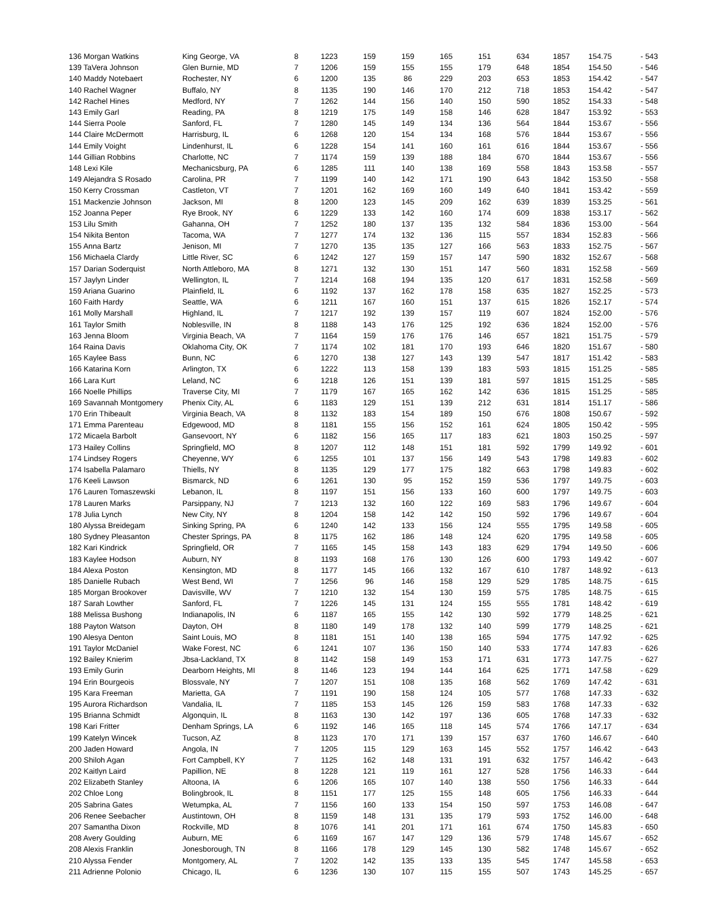| 136 Morgan Watkins | King George, VA | 8 | 1223 | 159 | 159 | 165 | 151 | 634 | 1857 | 154.75 | - 543 |
| 139 TaVera Johnson | Glen Burnie, MD | 7 | 1206 | 159 | 155 | 155 | 179 | 648 | 1854 | 154.50 | - 546 |
| 140 Maddy Notebaert | Rochester, NY | 6 | 1200 | 135 | 86 | 229 | 203 | 653 | 1853 | 154.42 | - 547 |
| 140 Rachel Wagner | Buffalo, NY | 8 | 1135 | 190 | 146 | 170 | 212 | 718 | 1853 | 154.42 | - 547 |
| 142 Rachel Hines | Medford, NY | 7 | 1262 | 144 | 156 | 140 | 150 | 590 | 1852 | 154.33 | - 548 |
| 143 Emily Garl | Reading, PA | 8 | 1219 | 175 | 149 | 158 | 146 | 628 | 1847 | 153.92 | - 553 |
| 144 Sierra Poole | Sanford, FL | 7 | 1280 | 145 | 149 | 134 | 136 | 564 | 1844 | 153.67 | - 556 |
| 144 Claire McDermott | Harrisburg, IL | 6 | 1268 | 120 | 154 | 134 | 168 | 576 | 1844 | 153.67 | - 556 |
| 144 Emily Voight | Lindenhurst, IL | 6 | 1228 | 154 | 141 | 160 | 161 | 616 | 1844 | 153.67 | - 556 |
| 144 Gillian Robbins | Charlotte, NC | 7 | 1174 | 159 | 139 | 188 | 184 | 670 | 1844 | 153.67 | - 556 |
| 148 Lexi Kile | Mechanicsburg, PA | 6 | 1285 | 111 | 140 | 138 | 169 | 558 | 1843 | 153.58 | - 557 |
| 149 Alejandra S Rosado | Carolina, PR | 7 | 1199 | 140 | 142 | 171 | 190 | 643 | 1842 | 153.50 | - 558 |
| 150 Kerry Crossman | Castleton, VT | 7 | 1201 | 162 | 169 | 160 | 149 | 640 | 1841 | 153.42 | - 559 |
| 151 Mackenzie Johnson | Jackson, MI | 8 | 1200 | 123 | 145 | 209 | 162 | 639 | 1839 | 153.25 | - 561 |
| 152 Joanna Peper | Rye Brook, NY | 6 | 1229 | 133 | 142 | 160 | 174 | 609 | 1838 | 153.17 | - 562 |
| 153 Lilu Smith | Gahanna, OH | 7 | 1252 | 180 | 137 | 135 | 132 | 584 | 1836 | 153.00 | - 564 |
| 154 Nikita Benton | Tacoma, WA | 7 | 1277 | 174 | 132 | 136 | 115 | 557 | 1834 | 152.83 | - 566 |
| 155 Anna Bartz | Jenison, MI | 7 | 1270 | 135 | 135 | 127 | 166 | 563 | 1833 | 152.75 | - 567 |
| 156 Michaela Clardy | Little River, SC | 6 | 1242 | 127 | 159 | 157 | 147 | 590 | 1832 | 152.67 | - 568 |
| 157 Darian Soderquist | North Attleboro, MA | 8 | 1271 | 132 | 130 | 151 | 147 | 560 | 1831 | 152.58 | - 569 |
| 157 Jaylyn Linder | Wellington, IL | 7 | 1214 | 168 | 194 | 135 | 120 | 617 | 1831 | 152.58 | - 569 |
| 159 Ariana Guarino | Plainfield, IL | 6 | 1192 | 137 | 162 | 178 | 158 | 635 | 1827 | 152.25 | - 573 |
| 160 Faith Hardy | Seattle, WA | 6 | 1211 | 167 | 160 | 151 | 137 | 615 | 1826 | 152.17 | - 574 |
| 161 Molly Marshall | Highland, IL | 7 | 1217 | 192 | 139 | 157 | 119 | 607 | 1824 | 152.00 | - 576 |
| 161 Taylor Smith | Noblesville, IN | 8 | 1188 | 143 | 176 | 125 | 192 | 636 | 1824 | 152.00 | - 576 |
| 163 Jenna Bloom | Virginia Beach, VA | 7 | 1164 | 159 | 176 | 176 | 146 | 657 | 1821 | 151.75 | - 579 |
| 164 Raina Davis | Oklahoma City, OK | 7 | 1174 | 102 | 181 | 170 | 193 | 646 | 1820 | 151.67 | - 580 |
| 165 Kaylee Bass | Bunn, NC | 6 | 1270 | 138 | 127 | 143 | 139 | 547 | 1817 | 151.42 | - 583 |
| 166 Katarina Korn | Arlington, TX | 6 | 1222 | 113 | 158 | 139 | 183 | 593 | 1815 | 151.25 | - 585 |
| 166 Lara Kurt | Leland, NC | 6 | 1218 | 126 | 151 | 139 | 181 | 597 | 1815 | 151.25 | - 585 |
| 166 Noelle Phillips | Traverse City, MI | 7 | 1179 | 167 | 165 | 162 | 142 | 636 | 1815 | 151.25 | - 585 |
| 169 Savannah Montgomery | Phenix City, AL | 6 | 1183 | 129 | 151 | 139 | 212 | 631 | 1814 | 151.17 | - 586 |
| 170 Erin Thibeault | Virginia Beach, VA | 8 | 1132 | 183 | 154 | 189 | 150 | 676 | 1808 | 150.67 | - 592 |
| 171 Emma Parenteau | Edgewood, MD | 8 | 1181 | 155 | 156 | 152 | 161 | 624 | 1805 | 150.42 | - 595 |
| 172 Micaela Barbolt | Gansevoort, NY | 6 | 1182 | 156 | 165 | 117 | 183 | 621 | 1803 | 150.25 | - 597 |
| 173 Hailey Collins | Springfield, MO | 8 | 1207 | 112 | 148 | 151 | 181 | 592 | 1799 | 149.92 | - 601 |
| 174 Lindsey Rogers | Cheyenne, WY | 6 | 1255 | 101 | 137 | 156 | 149 | 543 | 1798 | 149.83 | - 602 |
| 174 Isabella Palamaro | Thiells, NY | 8 | 1135 | 129 | 177 | 175 | 182 | 663 | 1798 | 149.83 | - 602 |
| 176 Keeli Lawson | Bismarck, ND | 6 | 1261 | 130 | 95 | 152 | 159 | 536 | 1797 | 149.75 | - 603 |
| 176 Lauren Tomaszewski | Lebanon, IL | 8 | 1197 | 151 | 156 | 133 | 160 | 600 | 1797 | 149.75 | - 603 |
| 178 Lauren Marks | Parsippany, NJ | 7 | 1213 | 132 | 160 | 122 | 169 | 583 | 1796 | 149.67 | - 604 |
| 178 Julia Lynch | New City, NY | 8 | 1204 | 158 | 142 | 142 | 150 | 592 | 1796 | 149.67 | - 604 |
| 180 Alyssa Breidegam | Sinking Spring, PA | 6 | 1240 | 142 | 133 | 156 | 124 | 555 | 1795 | 149.58 | - 605 |
| 180 Sydney Pleasanton | Chester Springs, PA | 8 | 1175 | 162 | 186 | 148 | 124 | 620 | 1795 | 149.58 | - 605 |
| 182 Kari Kindrick | Springfield, OR | 7 | 1165 | 145 | 158 | 143 | 183 | 629 | 1794 | 149.50 | - 606 |
| 183 Kaylee Hodson | Auburn, NY | 8 | 1193 | 168 | 176 | 130 | 126 | 600 | 1793 | 149.42 | - 607 |
| 184 Alexa Poston | Kensington, MD | 8 | 1177 | 145 | 166 | 132 | 167 | 610 | 1787 | 148.92 | - 613 |
| 185 Danielle Rubach | West Bend, WI | 7 | 1256 | 96 | 146 | 158 | 129 | 529 | 1785 | 148.75 | - 615 |
| 185 Morgan Brookover | Davisville, WV | 7 | 1210 | 132 | 154 | 130 | 159 | 575 | 1785 | 148.75 | - 615 |
| 187 Sarah Lowther | Sanford, FL | 7 | 1226 | 145 | 131 | 124 | 155 | 555 | 1781 | 148.42 | - 619 |
| 188 Melissa Bushong | Indianapolis, IN | 6 | 1187 | 165 | 155 | 142 | 130 | 592 | 1779 | 148.25 | - 621 |
| 188 Payton Watson | Dayton, OH | 8 | 1180 | 149 | 178 | 132 | 140 | 599 | 1779 | 148.25 | - 621 |
| 190 Alesya Denton | Saint Louis, MO | 8 | 1181 | 151 | 140 | 138 | 165 | 594 | 1775 | 147.92 | - 625 |
| 191 Taylor McDaniel | Wake Forest, NC | 6 | 1241 | 107 | 136 | 150 | 140 | 533 | 1774 | 147.83 | - 626 |
| 192 Bailey Knierim | Jbsa-Lackland, TX | 8 | 1142 | 158 | 149 | 153 | 171 | 631 | 1773 | 147.75 | - 627 |
| 193 Emily Gurin | Dearborn Heights, MI | 8 | 1146 | 123 | 194 | 144 | 164 | 625 | 1771 | 147.58 | - 629 |
| 194 Erin Bourgeois | Blossvale, NY | 7 | 1207 | 151 | 108 | 135 | 168 | 562 | 1769 | 147.42 | - 631 |
| 195 Kara Freeman | Marietta, GA | 7 | 1191 | 190 | 158 | 124 | 105 | 577 | 1768 | 147.33 | - 632 |
| 195 Aurora Richardson | Vandalia, IL | 7 | 1185 | 153 | 145 | 126 | 159 | 583 | 1768 | 147.33 | - 632 |
| 195 Brianna Schmidt | Algonquin, IL | 8 | 1163 | 130 | 142 | 197 | 136 | 605 | 1768 | 147.33 | - 632 |
| 198 Kari Fritter | Denham Springs, LA | 6 | 1192 | 146 | 165 | 118 | 145 | 574 | 1766 | 147.17 | - 634 |
| 199 Katelyn Wincek | Tucson, AZ | 8 | 1123 | 170 | 171 | 139 | 157 | 637 | 1760 | 146.67 | - 640 |
| 200 Jaden Howard | Angola, IN | 7 | 1205 | 115 | 129 | 163 | 145 | 552 | 1757 | 146.42 | - 643 |
| 200 Shiloh Agan | Fort Campbell, KY | 7 | 1125 | 162 | 148 | 131 | 191 | 632 | 1757 | 146.42 | - 643 |
| 202 Kaitlyn Laird | Papillion, NE | 8 | 1228 | 121 | 119 | 161 | 127 | 528 | 1756 | 146.33 | - 644 |
| 202 Elizabeth Stanley | Altoona, IA | 6 | 1206 | 165 | 107 | 140 | 138 | 550 | 1756 | 146.33 | - 644 |
| 202 Chloe Long | Bolingbrook, IL | 8 | 1151 | 177 | 125 | 155 | 148 | 605 | 1756 | 146.33 | - 644 |
| 205 Sabrina Gates | Wetumpka, AL | 7 | 1156 | 160 | 133 | 154 | 150 | 597 | 1753 | 146.08 | - 647 |
| 206 Renee Seebacher | Austintown, OH | 8 | 1159 | 148 | 131 | 135 | 179 | 593 | 1752 | 146.00 | - 648 |
| 207 Samantha Dixon | Rockville, MD | 8 | 1076 | 141 | 201 | 171 | 161 | 674 | 1750 | 145.83 | - 650 |
| 208 Avery Goulding | Auburn, ME | 6 | 1169 | 167 | 147 | 129 | 136 | 579 | 1748 | 145.67 | - 652 |
| 208 Alexis Franklin | Jonesborough, TN | 8 | 1166 | 178 | 129 | 145 | 130 | 582 | 1748 | 145.67 | - 652 |
| 210 Alyssa Fender | Montgomery, AL | 7 | 1202 | 142 | 135 | 133 | 135 | 545 | 1747 | 145.58 | - 653 |
| 211 Adrienne Polonio | Chicago, IL | 6 | 1236 | 130 | 107 | 115 | 155 | 507 | 1743 | 145.25 | - 657 |